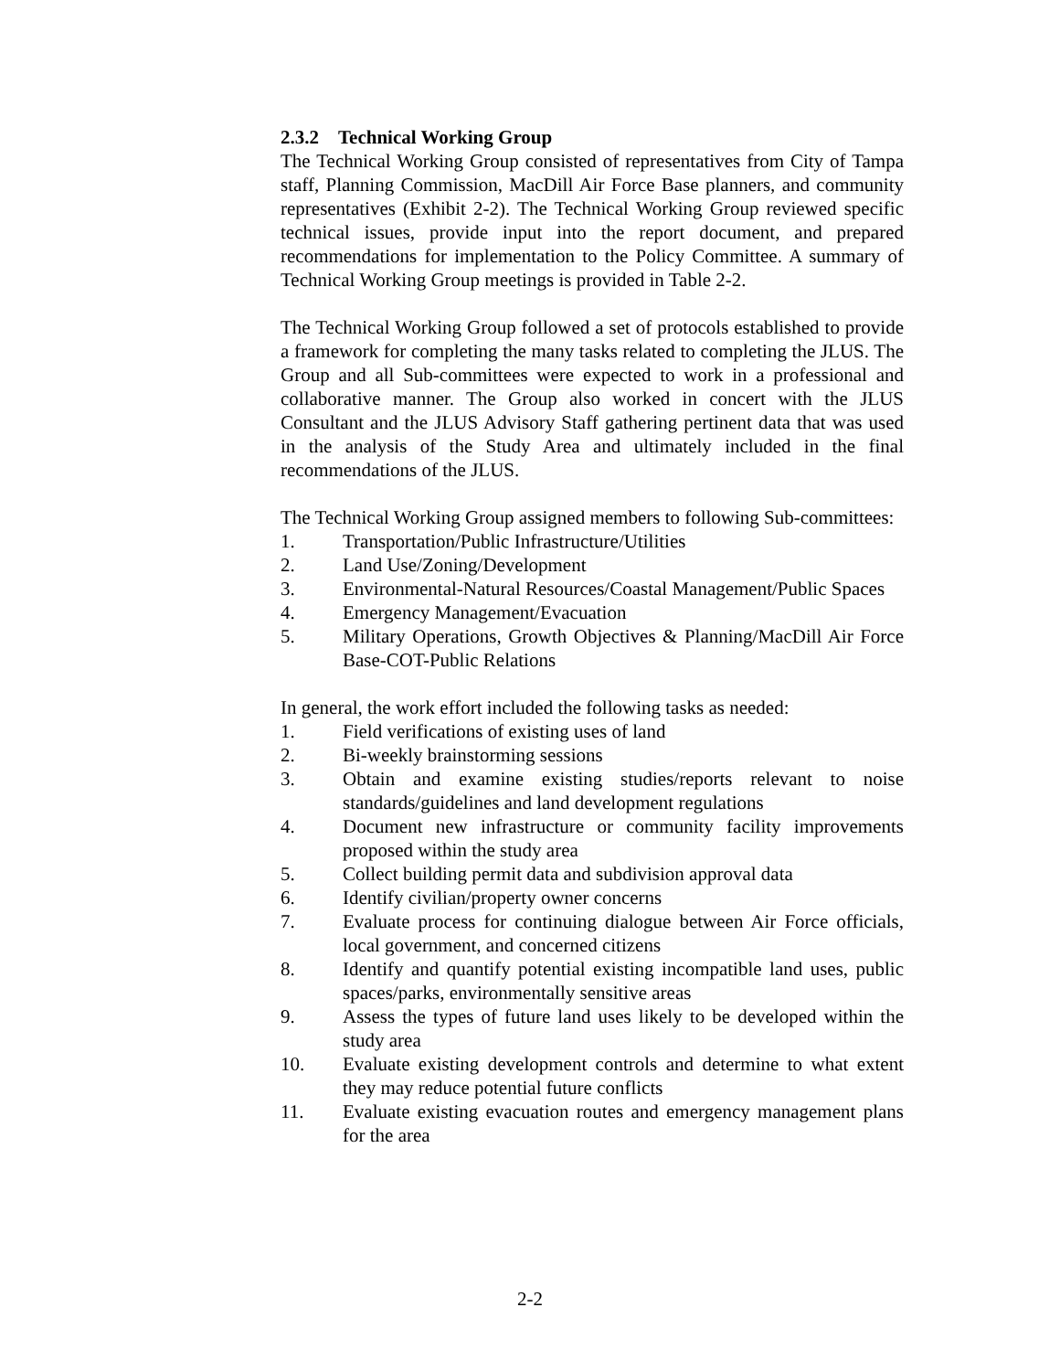2.3.2 Technical Working Group
The Technical Working Group consisted of representatives from City of Tampa staff, Planning Commission, MacDill Air Force Base planners, and community representatives (Exhibit 2-2). The Technical Working Group reviewed specific technical issues, provide input into the report document, and prepared recommendations for implementation to the Policy Committee. A summary of Technical Working Group meetings is provided in Table 2-2.
The Technical Working Group followed a set of protocols established to provide a framework for completing the many tasks related to completing the JLUS. The Group and all Sub-committees were expected to work in a professional and collaborative manner. The Group also worked in concert with the JLUS Consultant and the JLUS Advisory Staff gathering pertinent data that was used in the analysis of the Study Area and ultimately included in the final recommendations of the JLUS.
The Technical Working Group assigned members to following Sub-committees:
1. Transportation/Public Infrastructure/Utilities
2. Land Use/Zoning/Development
3. Environmental-Natural Resources/Coastal Management/Public Spaces
4. Emergency Management/Evacuation
5. Military Operations, Growth Objectives & Planning/MacDill Air Force Base-COT-Public Relations
In general, the work effort included the following tasks as needed:
1. Field verifications of existing uses of land
2. Bi-weekly brainstorming sessions
3. Obtain and examine existing studies/reports relevant to noise standards/guidelines and land development regulations
4. Document new infrastructure or community facility improvements proposed within the study area
5. Collect building permit data and subdivision approval data
6. Identify civilian/property owner concerns
7. Evaluate process for continuing dialogue between Air Force officials, local government, and concerned citizens
8. Identify and quantify potential existing incompatible land uses, public spaces/parks, environmentally sensitive areas
9. Assess the types of future land uses likely to be developed within the study area
10. Evaluate existing development controls and determine to what extent they may reduce potential future conflicts
11. Evaluate existing evacuation routes and emergency management plans for the area
2-2